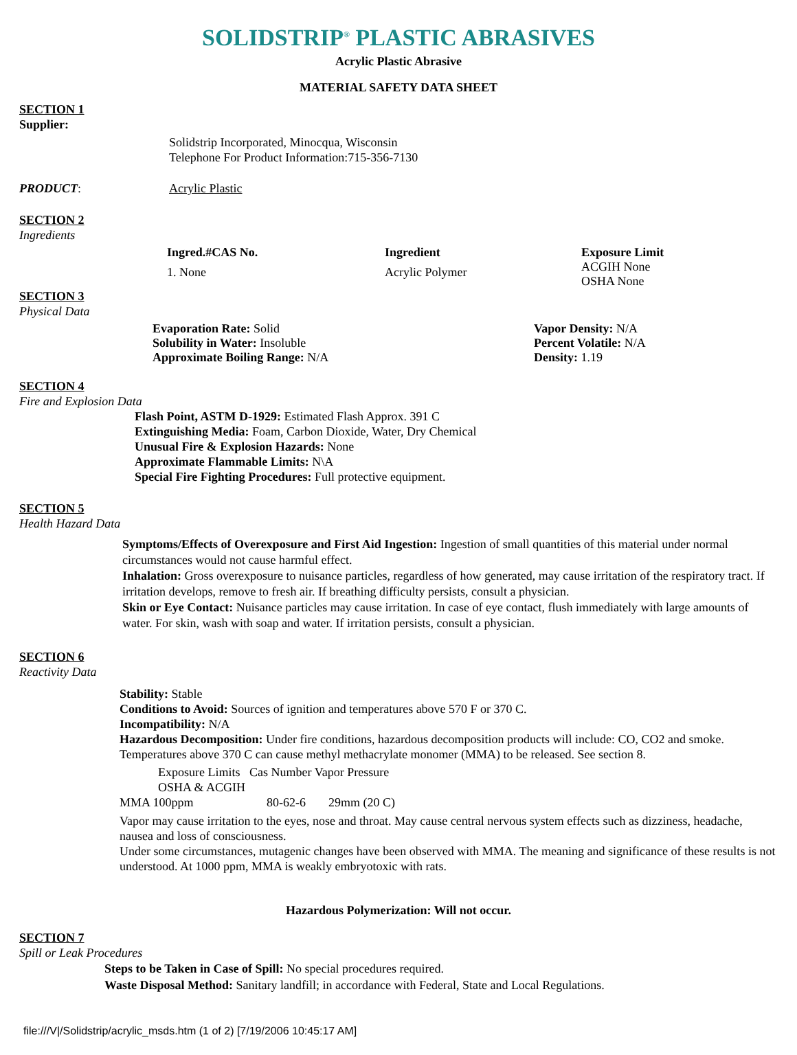SOLIDSTRIP<sup>®</sup> PLASTIC ABRASIVES
Acrylic Plastic Abrasive
MATERIAL SAFETY DATA SHEET
SECTION 1
Supplier:
Solidstrip Incorporated, Minocqua, Wisconsin
Telephone For Product Information:715-356-7130
| PRODUCT : | Acrylic Plastic |
SECTION 2
Ingredients
| Ingred.#CAS No. | Ingredient | Exposure Limit |
| --- | --- | --- |
| 1. None | Acrylic Polymer | ACGIH None OSHA None |
SECTION 3
Physical Data
| Evaporation Rate: Solid Solubility in Water: Insoluble Approximate Boiling Range: N/A | Vapor Density: N/A Percent Volatile: N/A Density: 1.19 |
SECTION 4
Fire and Explosion Data
Flash Point, ASTM D-1929: Estimated Flash Approx. 391 C
Extinguishing Media: Foam, Carbon Dioxide, Water, Dry Chemical
Unusual Fire & Explosion Hazards: None
Approximate Flammable Limits: N\A
Special Fire Fighting Procedures: Full protective equipment.
SECTION 5
Health Hazard Data
Symptoms/Effects of Overexposure and First Aid Ingestion: Ingestion of small quantities of this material under normal circumstances would not cause harmful effect.
Inhalation: Gross overexposure to nuisance particles, regardless of how generated, may cause irritation of the respiratory tract. If irritation develops, remove to fresh air. If breathing difficulty persists, consult a physician.
Skin or Eye Contact: Nuisance particles may cause irritation. In case of eye contact, flush immediately with large amounts of water. For skin, wash with soap and water. If irritation persists, consult a physician.
SECTION 6
Reactivity Data
Stability: Stable
Conditions to Avoid: Sources of ignition and temperatures above 570 F or 370 C.
Incompatibility: N/A
Hazardous Decomposition: Under fire conditions, hazardous decomposition products will include: CO, CO2 and smoke. Temperatures above 370 C can cause methyl methacrylate monomer (MMA) to be released. See section 8.
Exposure Limits Cas Number Vapor Pressure
OSHA & ACGIH
| MMA 100ppm | 80-62-6 | 29mm (20 C) |
Vapor may cause irritation to the eyes, nose and throat. May cause central nervous system effects such as dizziness, headache, nausea and loss of consciousness.
Under some circumstances, mutagenic changes have been observed with MMA. The meaning and significance of these results is not understood. At 1000 ppm, MMA is weakly embryotoxic with rats.
Hazardous Polymerization: Will not occur.
SECTION 7
Spill or Leak Procedures
Steps to be Taken in Case of Spill: No special procedures required.
Waste Disposal Method: Sanitary landfill; in accordance with Federal, State and Local Regulations.
file:///V|/Solidstrip/acrylic_msds.htm (1 of 2) [7/19/2006 10:45:17 AM]